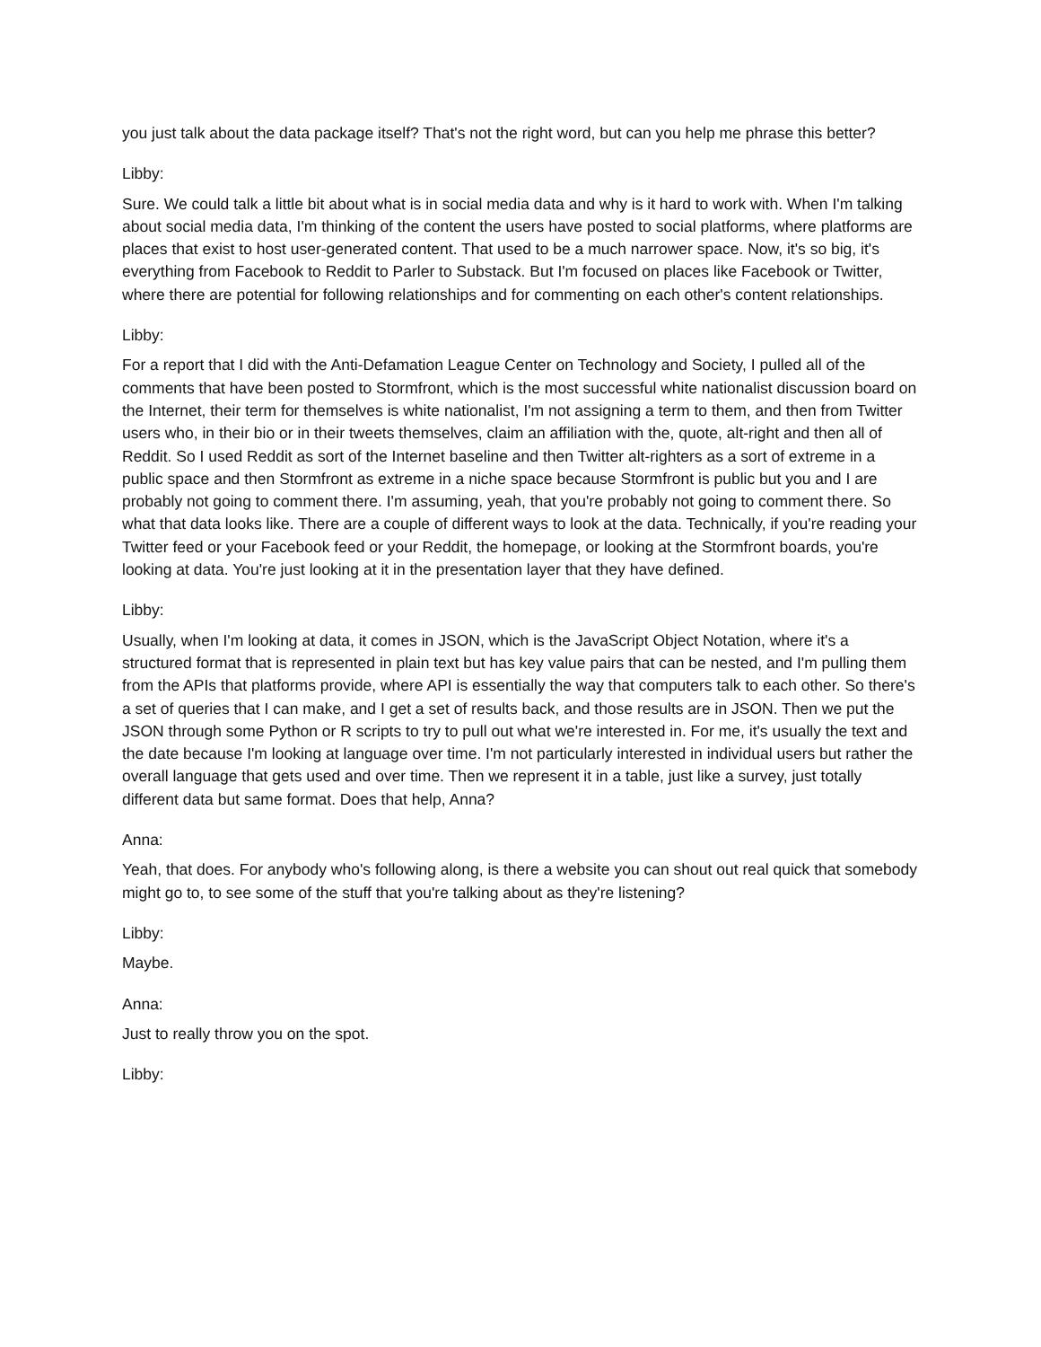you just talk about the data package itself? That's not the right word, but can you help me phrase this better?
Libby:
Sure. We could talk a little bit about what is in social media data and why is it hard to work with. When I'm talking about social media data, I'm thinking of the content the users have posted to social platforms, where platforms are places that exist to host user-generated content. That used to be a much narrower space. Now, it's so big, it's everything from Facebook to Reddit to Parler to Substack. But I'm focused on places like Facebook or Twitter, where there are potential for following relationships and for commenting on each other's content relationships.
Libby:
For a report that I did with the Anti-Defamation League Center on Technology and Society, I pulled all of the comments that have been posted to Stormfront, which is the most successful white nationalist discussion board on the Internet, their term for themselves is white nationalist, I'm not assigning a term to them, and then from Twitter users who, in their bio or in their tweets themselves, claim an affiliation with the, quote, alt-right and then all of Reddit. So I used Reddit as sort of the Internet baseline and then Twitter alt-righters as a sort of extreme in a public space and then Stormfront as extreme in a niche space because Stormfront is public but you and I are probably not going to comment there. I'm assuming, yeah, that you're probably not going to comment there. So what that data looks like. There are a couple of different ways to look at the data. Technically, if you're reading your Twitter feed or your Facebook feed or your Reddit, the homepage, or looking at the Stormfront boards, you're looking at data. You're just looking at it in the presentation layer that they have defined.
Libby:
Usually, when I'm looking at data, it comes in JSON, which is the JavaScript Object Notation, where it's a structured format that is represented in plain text but has key value pairs that can be nested, and I'm pulling them from the APIs that platforms provide, where API is essentially the way that computers talk to each other. So there's a set of queries that I can make, and I get a set of results back, and those results are in JSON. Then we put the JSON through some Python or R scripts to try to pull out what we're interested in. For me, it's usually the text and the date because I'm looking at language over time. I'm not particularly interested in individual users but rather the overall language that gets used and over time. Then we represent it in a table, just like a survey, just totally different data but same format. Does that help, Anna?
Anna:
Yeah, that does. For anybody who's following along, is there a website you can shout out real quick that somebody might go to, to see some of the stuff that you're talking about as they're listening?
Libby:
Maybe.
Anna:
Just to really throw you on the spot.
Libby: